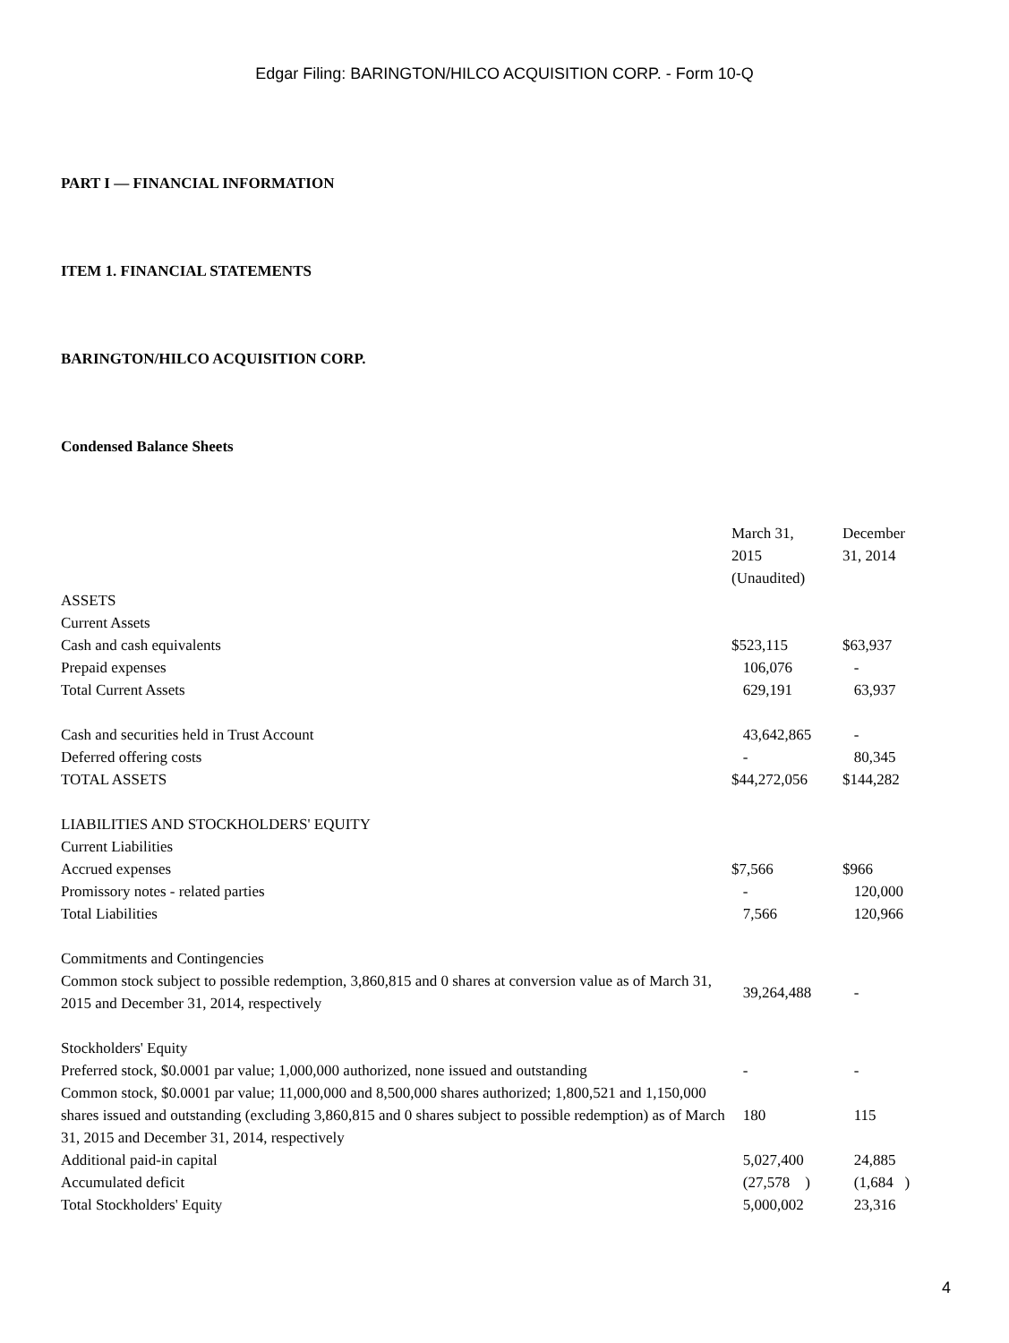Edgar Filing: BARINGTON/HILCO ACQUISITION CORP. - Form 10-Q
PART I — FINANCIAL INFORMATION
ITEM 1. FINANCIAL STATEMENTS
BARINGTON/HILCO ACQUISITION CORP.
Condensed Balance Sheets
| | March 31, 2015 (Unaudited) | December 31, 2014 |
| ASSETS | | |
| Current Assets | | |
| Cash and cash equivalents | $523,115 | $63,937 |
| Prepaid expenses | 106,076 | - |
| Total Current Assets | 629,191 | 63,937 |
| Cash and securities held in Trust Account | 43,642,865 | - |
| Deferred offering costs | - | 80,345 |
| TOTAL ASSETS | $44,272,056 | $144,282 |
| LIABILITIES AND STOCKHOLDERS' EQUITY | | |
| Current Liabilities | | |
| Accrued expenses | $7,566 | $966 |
| Promissory notes - related parties | - | 120,000 |
| Total Liabilities | 7,566 | 120,966 |
| Commitments and Contingencies | | |
| Common stock subject to possible redemption, 3,860,815 and 0 shares at conversion value as of March 31, 2015 and December 31, 2014, respectively | 39,264,488 | - |
| Stockholders' Equity | | |
| Preferred stock, $0.0001 par value; 1,000,000 authorized, none issued and outstanding | - | - |
| Common stock, $0.0001 par value; 11,000,000 and 8,500,000 shares authorized; 1,800,521 and 1,150,000 shares issued and outstanding (excluding 3,860,815 and 0 shares subject to possible redemption) as of March 31, 2015 and December 31, 2014, respectively | 180 | 115 |
| Additional paid-in capital | 5,027,400 | 24,885 |
| Accumulated deficit | (27,578 ) | (1,684 ) |
| Total Stockholders' Equity | 5,000,002 | 23,316 |
4